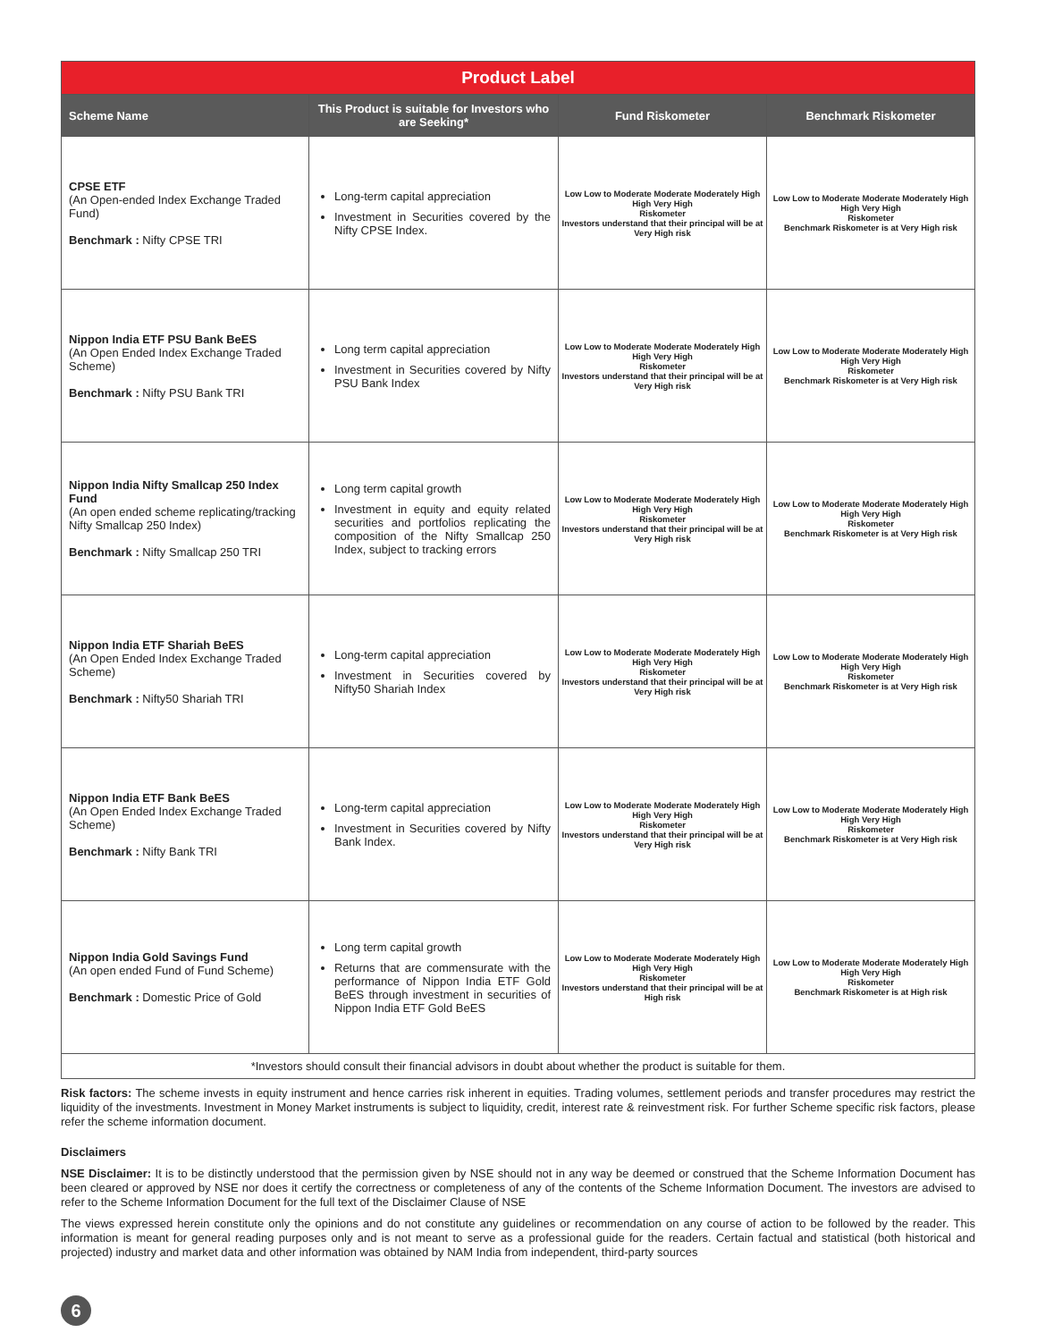| Product Label | | | |
| Scheme Name | This Product is suitable for Investors who are Seeking* | Fund Riskometer | Benchmark Riskometer |
| CPSE ETF (An Open-ended Index Exchange Traded Fund) Benchmark : Nifty CPSE TRI | Long-term capital appreciation Investment in Securities covered by the Nifty CPSE Index. | Low Low to Moderate Moderate Moderately High High Very High Riskometer Investors understand that their principal will be at Very High risk | Low Low to Moderate Moderate Moderately High High Very High Riskometer Benchmark Riskometer is at Very High risk |
| Nippon India ETF PSU Bank BeES (An Open Ended Index Exchange Traded Scheme) Benchmark : Nifty PSU Bank TRI | Long term capital appreciation Investment in Securities covered by Nifty PSU Bank Index | Low Low to Moderate Moderate Moderately High High Very High Riskometer Investors understand that their principal will be at Very High risk | Low Low to Moderate Moderate Moderately High High Very High Riskometer Benchmark Riskometer is at Very High risk |
| Nippon India Nifty Smallcap 250 Index Fund (An open ended scheme replicating/tracking Nifty Smallcap 250 Index) Benchmark : Nifty Smallcap 250 TRI | Long term capital growth Investment in equity and equity related securities and portfolios replicating the composition of the Nifty Smallcap 250 Index, subject to tracking errors | Low Low to Moderate Moderate Moderately High High Very High Riskometer Investors understand that their principal will be at Very High risk | Low Low to Moderate Moderate Moderately High High Very High Riskometer Benchmark Riskometer is at Very High risk |
| Nippon India ETF Shariah BeES (An Open Ended Index Exchange Traded Scheme) Benchmark : Nifty50 Shariah TRI | Long-term capital appreciation Investment in Securities covered by Nifty50 Shariah Index | Low Low to Moderate Moderate Moderately High High Very High Riskometer Investors understand that their principal will be at Very High risk | Low Low to Moderate Moderate Moderately High High Very High Riskometer Benchmark Riskometer is at Very High risk |
| Nippon India ETF Bank BeES (An Open Ended Index Exchange Traded Scheme) Benchmark : Nifty Bank TRI | Long-term capital appreciation Investment in Securities covered by Nifty Bank Index. | Low Low to Moderate Moderate Moderately High High Very High Riskometer Investors understand that their principal will be at Very High risk | Low Low to Moderate Moderate Moderately High High Very High Riskometer Benchmark Riskometer is at Very High risk |
| Nippon India Gold Savings Fund (An open ended Fund of Fund Scheme) Benchmark : Domestic Price of Gold | Long term capital growth Returns that are commensurate with the performance of Nippon India ETF Gold BeES through investment in securities of Nippon India ETF Gold BeES | Low Low to Moderate Moderate Moderately High High Very High Riskometer Investors understand that their principal will be at High risk | Low Low to Moderate Moderate Moderately High High Very High Riskometer Benchmark Riskometer is at High risk |
| *Investors should consult their financial advisors in doubt about whether the product is suitable for them. | | | |
Risk factors: The scheme invests in equity instrument and hence carries risk inherent in equities. Trading volumes, settlement periods and transfer procedures may restrict the liquidity of the investments. Investment in Money Market instruments is subject to liquidity, credit, interest rate & reinvestment risk. For further Scheme specific risk factors, please refer the scheme information document.
Disclaimers
NSE Disclaimer: It is to be distinctly understood that the permission given by NSE should not in any way be deemed or construed that the Scheme Information Document has been cleared or approved by NSE nor does it certify the correctness or completeness of any of the contents of the Scheme Information Document. The investors are advised to refer to the Scheme Information Document for the full text of the Disclaimer Clause of NSE
The views expressed herein constitute only the opinions and do not constitute any guidelines or recommendation on any course of action to be followed by the reader. This information is meant for general reading purposes only and is not meant to serve as a professional guide for the readers. Certain factual and statistical (both historical and projected) industry and market data and other information was obtained by NAM India from independent, third-party sources
6